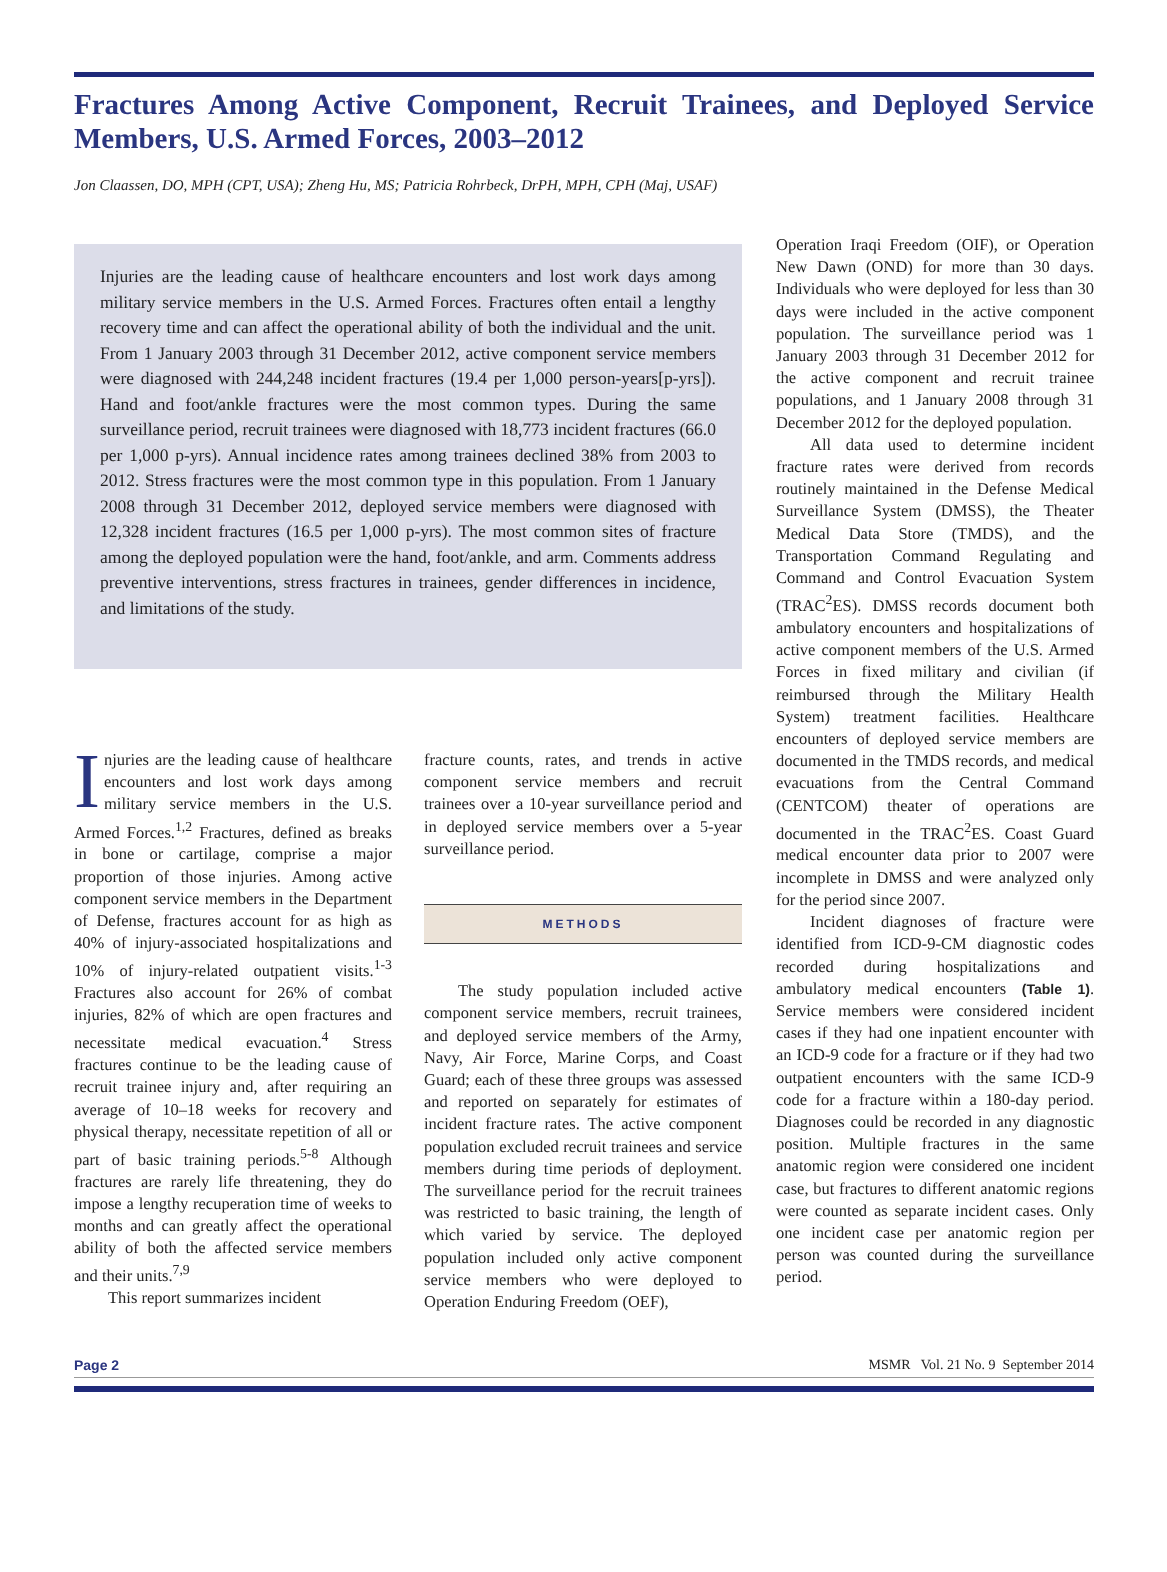Fractures Among Active Component, Recruit Trainees, and Deployed Service Members, U.S. Armed Forces, 2003–2012
Jon Claassen, DO, MPH (CPT, USA); Zheng Hu, MS; Patricia Rohrbeck, DrPH, MPH, CPH (Maj, USAF)
Injuries are the leading cause of healthcare encounters and lost work days among military service members in the U.S. Armed Forces. Fractures often entail a lengthy recovery time and can affect the operational ability of both the individual and the unit. From 1 January 2003 through 31 December 2012, active component service members were diagnosed with 244,248 incident fractures (19.4 per 1,000 person-years[p-yrs]). Hand and foot/ankle fractures were the most common types. During the same surveillance period, recruit trainees were diagnosed with 18,773 incident fractures (66.0 per 1,000 p-yrs). Annual incidence rates among trainees declined 38% from 2003 to 2012. Stress fractures were the most common type in this population. From 1 January 2008 through 31 December 2012, deployed service members were diagnosed with 12,328 incident fractures (16.5 per 1,000 p-yrs). The most common sites of fracture among the deployed population were the hand, foot/ankle, and arm. Comments address preventive interventions, stress fractures in trainees, gender differences in incidence, and limitations of the study.
Injuries are the leading cause of healthcare encounters and lost work days among military service members in the U.S. Armed Forces.<sup>1,2</sup> Fractures, defined as breaks in bone or cartilage, comprise a major proportion of those injuries. Among active component service members in the Department of Defense, fractures account for as high as 40% of injury-associated hospitalizations and 10% of injury-related outpatient visits.<sup>1-3</sup> Fractures also account for 26% of combat injuries, 82% of which are open fractures and necessitate medical evacuation.<sup>4</sup> Stress fractures continue to be the leading cause of recruit trainee injury and, after requiring an average of 10–18 weeks for recovery and physical therapy, necessitate repetition of all or part of basic training periods.<sup>5-8</sup> Although fractures are rarely life threatening, they do impose a lengthy recuperation time of weeks to months and can greatly affect the operational ability of both the affected service members and their units.<sup>7,9</sup>
This report summarizes incident
fracture counts, rates, and trends in active component service members and recruit trainees over a 10-year surveillance period and in deployed service members over a 5-year surveillance period.
METHODS
The study population included active component service members, recruit trainees, and deployed service members of the Army, Navy, Air Force, Marine Corps, and Coast Guard; each of these three groups was assessed and reported on separately for estimates of incident fracture rates. The active component population excluded recruit trainees and service members during time periods of deployment. The surveillance period for the recruit trainees was restricted to basic training, the length of which varied by service. The deployed population included only active component service members who were deployed to Operation Enduring Freedom (OEF),
Operation Iraqi Freedom (OIF), or Operation New Dawn (OND) for more than 30 days. Individuals who were deployed for less than 30 days were included in the active component population. The surveillance period was 1 January 2003 through 31 December 2012 for the active component and recruit trainee populations, and 1 January 2008 through 31 December 2012 for the deployed population.
All data used to determine incident fracture rates were derived from records routinely maintained in the Defense Medical Surveillance System (DMSS), the Theater Medical Data Store (TMDS), and the Transportation Command Regulating and Command and Control Evacuation System (TRAC<sup>2</sup>ES). DMSS records document both ambulatory encounters and hospitalizations of active component members of the U.S. Armed Forces in fixed military and civilian (if reimbursed through the Military Health System) treatment facilities. Healthcare encounters of deployed service members are documented in the TMDS records, and medical evacuations from the Central Command (CENTCOM) theater of operations are documented in the TRAC<sup>2</sup>ES. Coast Guard medical encounter data prior to 2007 were incomplete in DMSS and were analyzed only for the period since 2007.
Incident diagnoses of fracture were identified from ICD-9-CM diagnostic codes recorded during hospitalizations and ambulatory medical encounters (Table 1). Service members were considered incident cases if they had one inpatient encounter with an ICD-9 code for a fracture or if they had two outpatient encounters with the same ICD-9 code for a fracture within a 180-day period. Diagnoses could be recorded in any diagnostic position. Multiple fractures in the same anatomic region were considered one incident case, but fractures to different anatomic regions were counted as separate incident cases. Only one incident case per anatomic region per person was counted during the surveillance period.
Page 2 MSMR Vol. 21 No. 9 September 2014